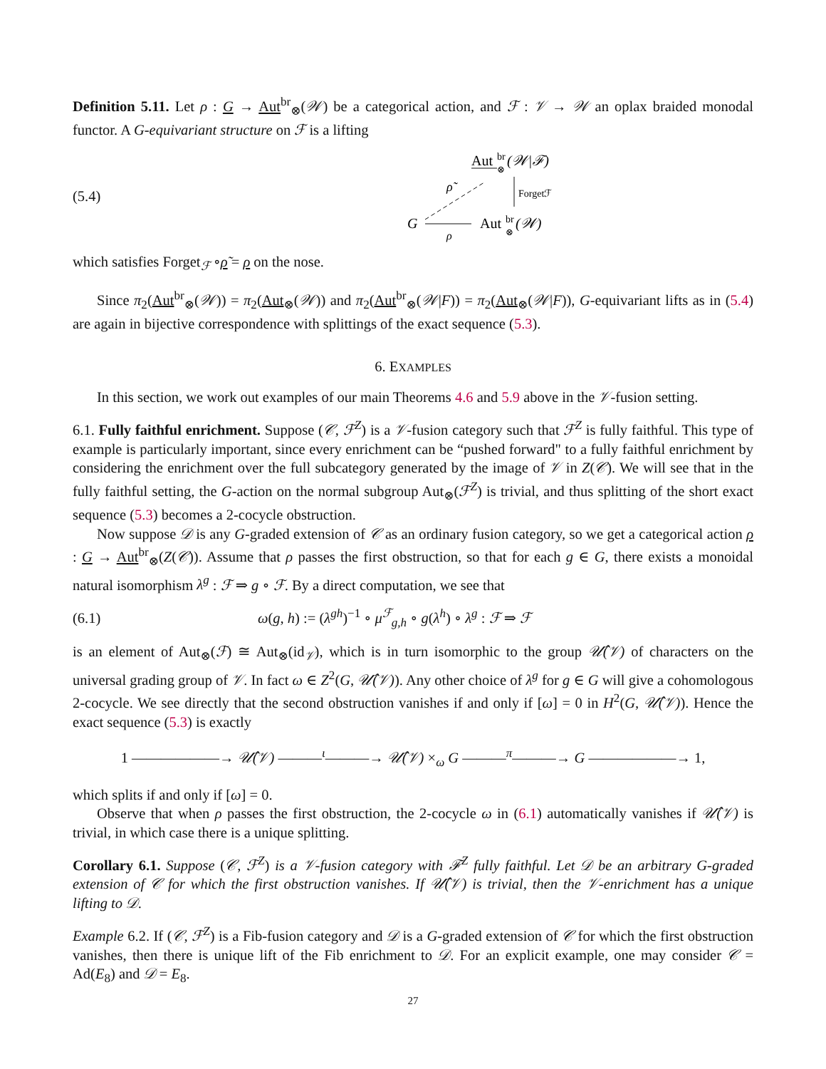Definition 5.11. Let ρ : G → Aut<sup>br</sup><sub>⊗</sub>(𝒲) be a categorical action, and ℱ : 𝒱 → 𝒲 an oplax braided monodal functor. A G-equivariant structure on ℱ is a lifting
(5.4)
Aut
br
⊗
(𝒲|ℱ)
ρ̃
Forgetℱ
G
ρ
Aut
br
⊗
(𝒲)
which satisfies Forget<sub>ℱ</sub> ∘ρ̃ = ρ on the nose.
Since π<sub>2</sub>(Aut<sup>br</sup><sub>⊗</sub>(𝒲)) = π<sub>2</sub>(Aut<sub>⊗</sub>(𝒲)) and π<sub>2</sub>(Aut<sup>br</sup><sub>⊗</sub>(𝒲|F)) = π<sub>2</sub>(Aut<sub>⊗</sub>(𝒲|F)), G-equivariant lifts as in (5.4) are again in bijective correspondence with splittings of the exact sequence (5.3).
6. EXAMPLES
In this section, we work out examples of our main Theorems 4.6 and 5.9 above in the 𝒱-fusion setting.
6.1. Fully faithful enrichment. Suppose (𝒞, ℱ<sup>Z</sup>) is a 𝒱-fusion category such that ℱ<sup>Z</sup> is fully faithful. This type of example is particularly important, since every enrichment can be “pushed forward" to a fully faithful enrichment by considering the enrichment over the full subcategory generated by the image of 𝒱 in Z(𝒞). We will see that in the fully faithful setting, the G-action on the normal subgroup Aut<sub>⊗</sub>(ℱ<sup>Z</sup>) is trivial, and thus splitting of the short exact sequence (5.3) becomes a 2-cocycle obstruction.
Now suppose 𝒟 is any G-graded extension of 𝒞 as an ordinary fusion category, so we get a categorical action ρ : G → Aut<sup>br</sup><sub>⊗</sub>(Z(𝒞)). Assume that ρ passes the first obstruction, so that for each g ∈ G, there exists a monoidal natural isomorphism λ<sup>g</sup> : ℱ ⇒ g ∘ ℱ. By a direct computation, we see that
(6.1) ω(g, h) := (λ<sup>gh</sup>)<sup>−1</sup> ∘ μ<sup>ℱ</sup><sub>g,h</sub> ∘ g(λ<sup>h</sup>) ∘ λ<sup>g</sup> : ℱ ⇒ ℱ
is an element of Aut<sub>⊗</sub>(ℱ) ≅ Aut<sub>⊗</sub>(id<sub>𝒱</sub>), which is in turn isomorphic to the group 𝒰̂(𝒱) of characters on the universal grading group of 𝒱. In fact ω ∈ Z<sup>2</sup>(G, 𝒰̂(𝒱)). Any other choice of λ<sup>g</sup> for g ∈ G will give a cohomologous 2-cocycle. We see directly that the second obstruction vanishes if and only if [ω] = 0 in H<sup>2</sup>(G, 𝒰̂(𝒱)). Hence the exact sequence (5.3) is exactly
1 ——————→ 𝒰̂(𝒱) ———<sup>ι</sup>———→ 𝒰̂(𝒱) ×<sub>ω</sub> G ———<sup>π</sup>———→ G ——————→ 1,
which splits if and only if [ω] = 0.
Observe that when ρ passes the first obstruction, the 2-cocycle ω in (6.1) automatically vanishes if 𝒰̂(𝒱) is trivial, in which case there is a unique splitting.
Corollary 6.1. Suppose (𝒞, ℱ<sup>Z</sup>) is a 𝒱-fusion category with ℱ<sup>Z</sup> fully faithful. Let 𝒟 be an arbitrary G-graded extension of 𝒞 for which the first obstruction vanishes. If 𝒰̂(𝒱) is trivial, then the 𝒱-enrichment has a unique lifting to 𝒟.
Example 6.2. If (𝒞, ℱ<sup>Z</sup>) is a Fib-fusion category and 𝒟 is a G-graded extension of 𝒞 for which the first obstruction vanishes, then there is unique lift of the Fib enrichment to 𝒟. For an explicit example, one may consider 𝒞 = Ad(E<sub>8</sub>) and 𝒟 = E<sub>8</sub>.
27